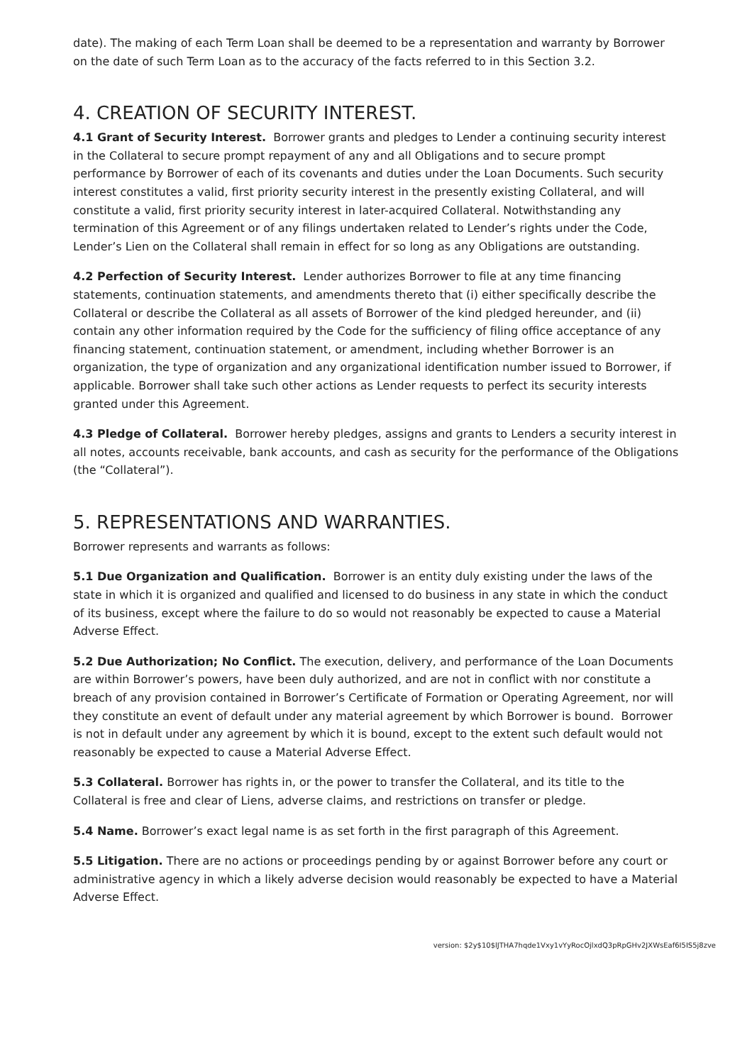date). The making of each Term Loan shall be deemed to be a representation and warranty by Borrower on the date of such Term Loan as to the accuracy of the facts referred to in this Section 3.2.
4. CREATION OF SECURITY INTEREST.
4.1 Grant of Security Interest. Borrower grants and pledges to Lender a continuing security interest in the Collateral to secure prompt repayment of any and all Obligations and to secure prompt performance by Borrower of each of its covenants and duties under the Loan Documents. Such security interest constitutes a valid, first priority security interest in the presently existing Collateral, and will constitute a valid, first priority security interest in later-acquired Collateral. Notwithstanding any termination of this Agreement or of any filings undertaken related to Lender’s rights under the Code, Lender’s Lien on the Collateral shall remain in effect for so long as any Obligations are outstanding.
4.2 Perfection of Security Interest. Lender authorizes Borrower to file at any time financing statements, continuation statements, and amendments thereto that (i) either specifically describe the Collateral or describe the Collateral as all assets of Borrower of the kind pledged hereunder, and (ii) contain any other information required by the Code for the sufficiency of filing office acceptance of any financing statement, continuation statement, or amendment, including whether Borrower is an organization, the type of organization and any organizational identification number issued to Borrower, if applicable. Borrower shall take such other actions as Lender requests to perfect its security interests granted under this Agreement.
4.3 Pledge of Collateral. Borrower hereby pledges, assigns and grants to Lenders a security interest in all notes, accounts receivable, bank accounts, and cash as security for the performance of the Obligations (the “Collateral”).
5. REPRESENTATIONS AND WARRANTIES.
Borrower represents and warrants as follows:
5.1 Due Organization and Qualification. Borrower is an entity duly existing under the laws of the state in which it is organized and qualified and licensed to do business in any state in which the conduct of its business, except where the failure to do so would not reasonably be expected to cause a Material Adverse Effect.
5.2 Due Authorization; No Conflict. The execution, delivery, and performance of the Loan Documents are within Borrower’s powers, have been duly authorized, and are not in conflict with nor constitute a breach of any provision contained in Borrower’s Certificate of Formation or Operating Agreement, nor will they constitute an event of default under any material agreement by which Borrower is bound. Borrower is not in default under any agreement by which it is bound, except to the extent such default would not reasonably be expected to cause a Material Adverse Effect.
5.3 Collateral. Borrower has rights in, or the power to transfer the Collateral, and its title to the Collateral is free and clear of Liens, adverse claims, and restrictions on transfer or pledge.
5.4 Name. Borrower’s exact legal name is as set forth in the first paragraph of this Agreement.
5.5 Litigation. There are no actions or proceedings pending by or against Borrower before any court or administrative agency in which a likely adverse decision would reasonably be expected to have a Material Adverse Effect.
version: $2y$10$lJTHA7hqde1Vxy1vYyRocOjlxdQ3pRpGHv2JXWsEaf6I5IS5j8zve